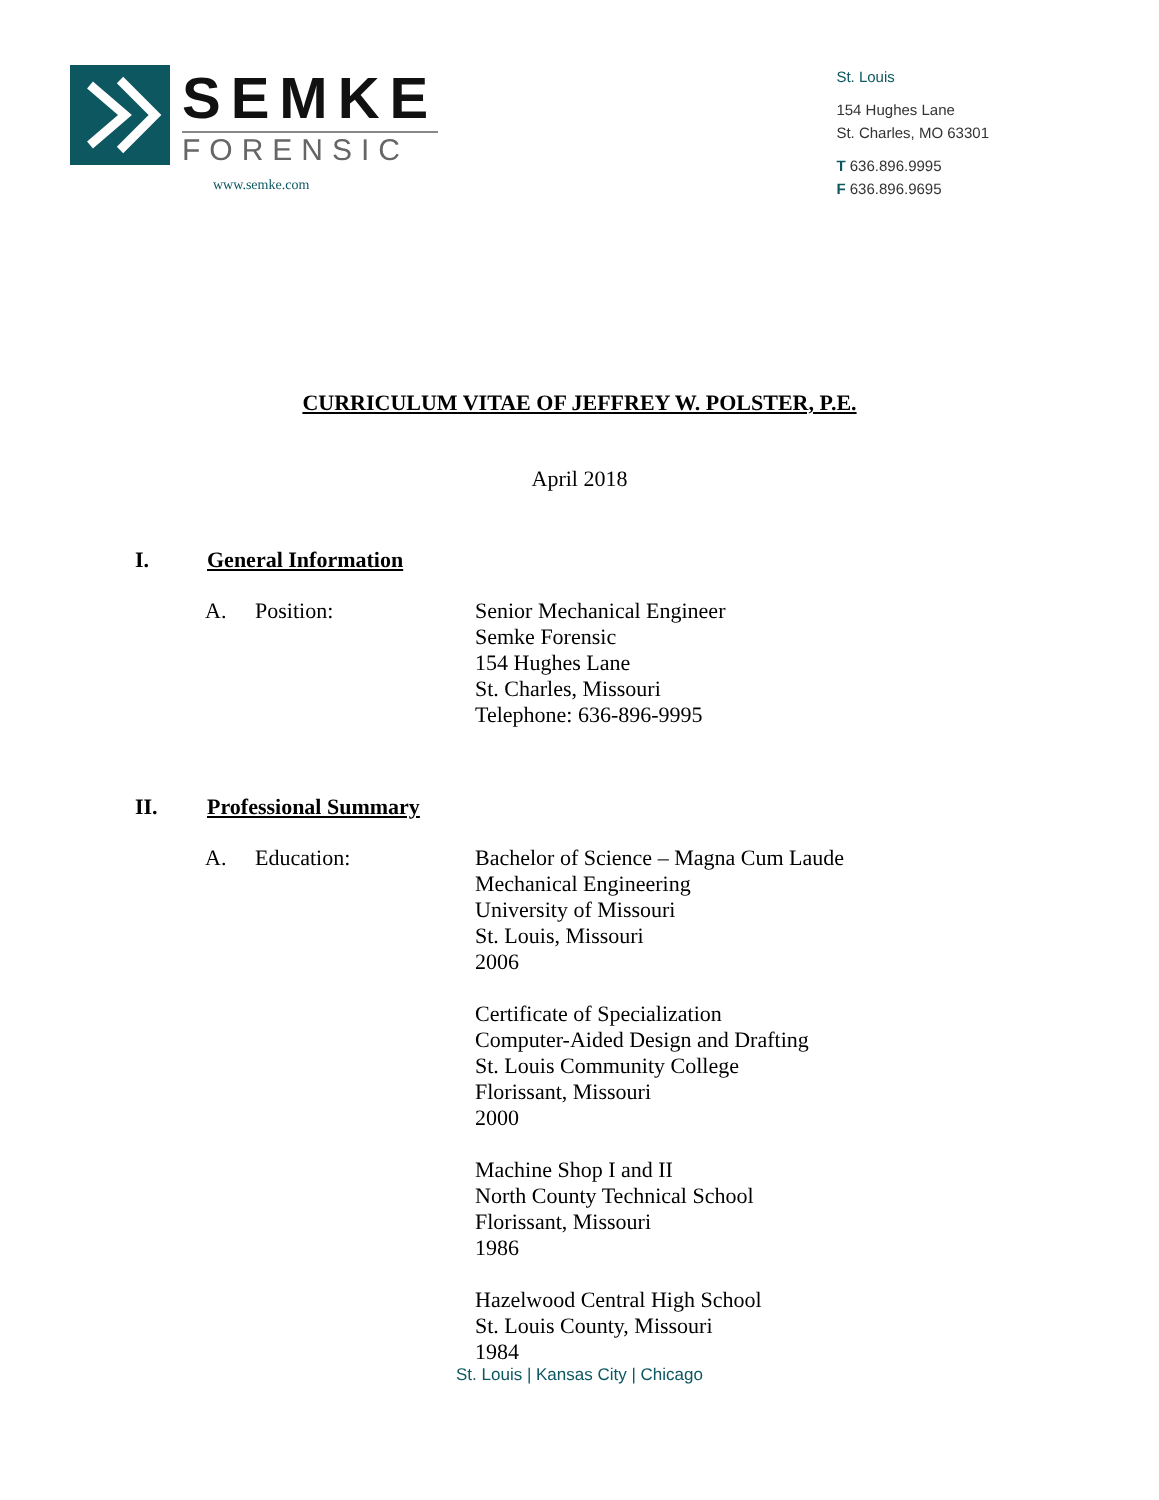SEMKE
FORENSIC
www.semke.com
St. Louis
154 Hughes Lane
St. Charles, MO 63301
T 636.896.9995
F 636.896.9695
CURRICULUM VITAE OF JEFFREY W. POLSTER, P.E.
April 2018
I. General Information
A. Position: Senior Mechanical Engineer
Semke Forensic
154 Hughes Lane
St. Charles, Missouri
Telephone: 636-896-9995
II. Professional Summary
A. Education: Bachelor of Science – Magna Cum Laude
Mechanical Engineering
University of Missouri
St. Louis, Missouri
2006
Certificate of Specialization
Computer-Aided Design and Drafting
St. Louis Community College
Florissant, Missouri
2000
Machine Shop I and II
North County Technical School
Florissant, Missouri
1986
Hazelwood Central High School
St. Louis County, Missouri
1984
St. Louis | Kansas City | Chicago